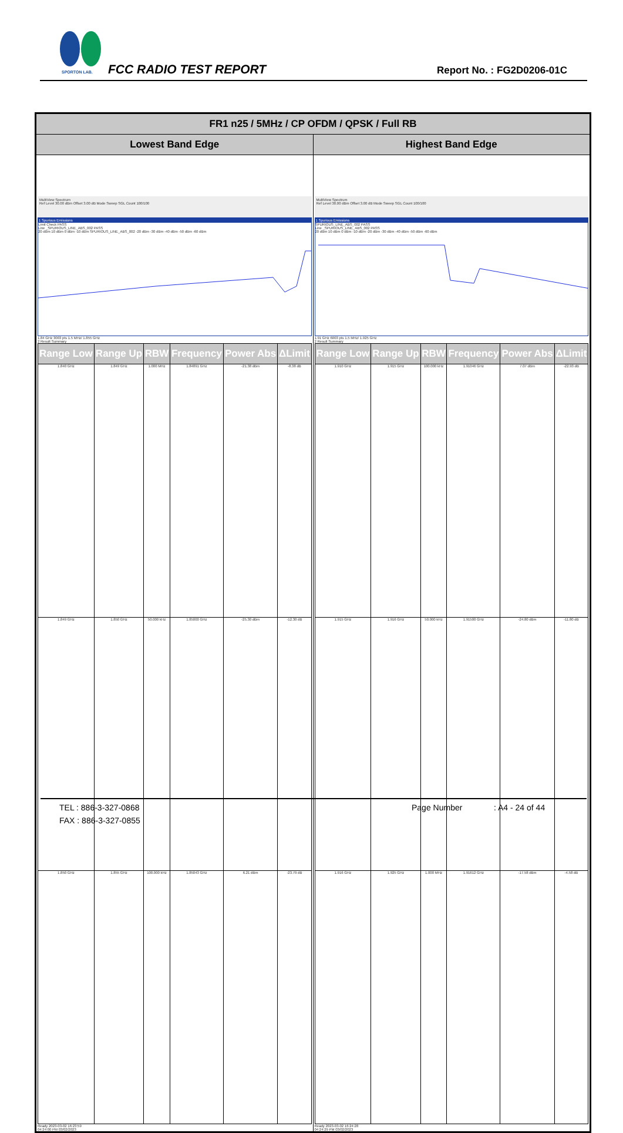SPORTON LAB.
FCC RADIO TEST REPORT Report No. : FG2D0206-01C
| FR1 n25 / 5MHz / CP OFDM / QPSK / Full RB | |
| --- | --- |
| Lowest Band Edge | Highest Band Edge |
| MultiView Spectrum Ref Level 30.00 dBm Offset 3.00 dB Mode Sweep SGL Count 100/100 1 Spurious Emissions Limit Check PASS Line _SPURIOUS_LINE_ABS_002 PASS 20 dBm 10 dBm 0 dBm -10 dBm SPURIOUS_LINE_ABS_002 -20 dBm -30 dBm -40 dBm -50 dBm -60 dBm 1.84 GHz 3003 pts 1.5 MHz/ 1.855 GHz 2 Result Summary / Range Low / Range Up / RBW / Frequency / Power Abs / ΔLimit / / --- / --- / --- / --- / --- / --- / / 1.840 GHz / 1.849 GHz / 1.000 MHz / 1.84891 GHz / -21.38 dBm / -8.38 dB / / 1.849 GHz / 1.850 GHz / 50.000 kHz / 1.85000 GHz / -25.30 dBm / -12.30 dB / / 1.850 GHz / 1.855 GHz / 100.000 kHz / 1.85043 GHz / 6.21 dBm / -23.79 dB / Ready 2023-03-02 16:23:59 04:24:00 PM 03/02/2023 | MultiView Spectrum Ref Level 30.00 dBm Offset 3.00 dB Mode Sweep SGL Count 100/100 1 Spurious Emissions SPURIOUS_LINE_ABS_002 PASS Line _SPURIOUS_LINE_ABS_002 PASS 20 dBm 10 dBm 0 dBm -10 dBm -20 dBm -30 dBm -40 dBm -50 dBm -60 dBm 1.91 GHz 6003 pts 1.5 MHz/ 1.925 GHz 2 Result Summary / Range Low / Range Up / RBW / Frequency / Power Abs / ΔLimit / / --- / --- / --- / --- / --- / --- / / 1.910 GHz / 1.915 GHz / 100.000 kHz / 1.91046 GHz / 7.07 dBm / -22.93 dB / / 1.915 GHz / 1.916 GHz / 50.000 kHz / 1.91500 GHz / -24.80 dBm / -11.80 dB / / 1.916 GHz / 1.925 GHz / 1.000 MHz / 1.91612 GHz / -17.58 dBm / -4.58 dB / Ready 2023-03-02 16:24:28 04:24:29 PM 03/02/2023 |
TEL : 886-3-327-0868 Page Number: A4 - 24 of 44
FAX : 886-3-327-0855